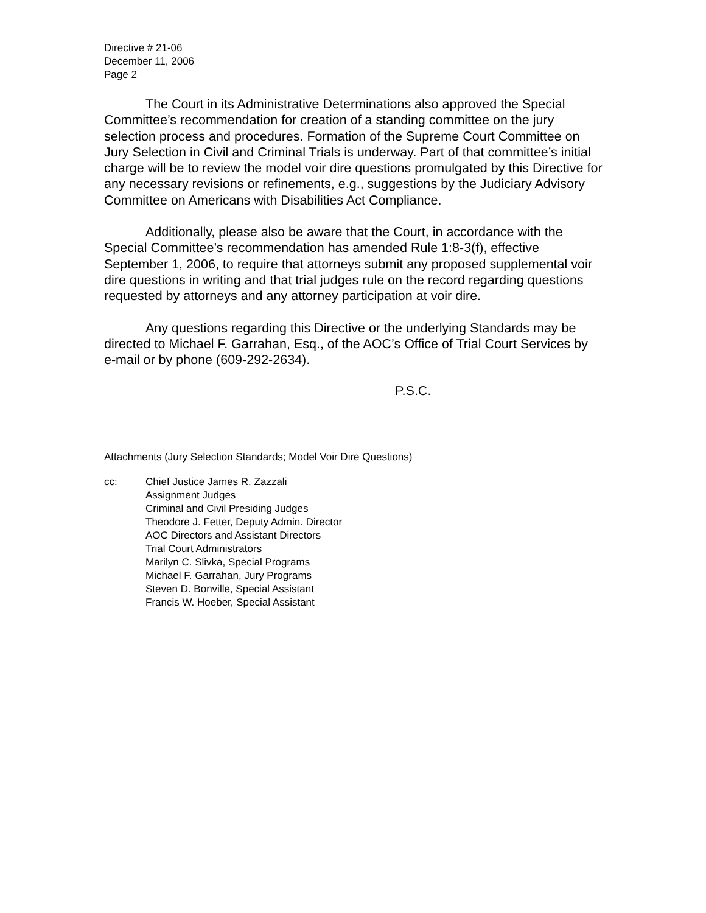Directive # 21-06
December 11, 2006
Page 2
The Court in its Administrative Determinations also approved the Special Committee’s recommendation for creation of a standing committee on the jury selection process and procedures. Formation of the Supreme Court Committee on Jury Selection in Civil and Criminal Trials is underway. Part of that committee’s initial charge will be to review the model voir dire questions promulgated by this Directive for any necessary revisions or refinements, e.g., suggestions by the Judiciary Advisory Committee on Americans with Disabilities Act Compliance.
Additionally, please also be aware that the Court, in accordance with the Special Committee’s recommendation has amended Rule 1:8-3(f), effective September 1, 2006, to require that attorneys submit any proposed supplemental voir dire questions in writing and that trial judges rule on the record regarding questions requested by attorneys and any attorney participation at voir dire.
Any questions regarding this Directive or the underlying Standards may be directed to Michael F. Garrahan, Esq., of the AOC’s Office of Trial Court Services by e-mail or by phone (609-292-2634).
P.S.C.
Attachments (Jury Selection Standards; Model Voir Dire Questions)
cc: Chief Justice James R. Zazzali
Assignment Judges
Criminal and Civil Presiding Judges
Theodore J. Fetter, Deputy Admin. Director
AOC Directors and Assistant Directors
Trial Court Administrators
Marilyn C. Slivka, Special Programs
Michael F. Garrahan, Jury Programs
Steven D. Bonville, Special Assistant
Francis W. Hoeber, Special Assistant